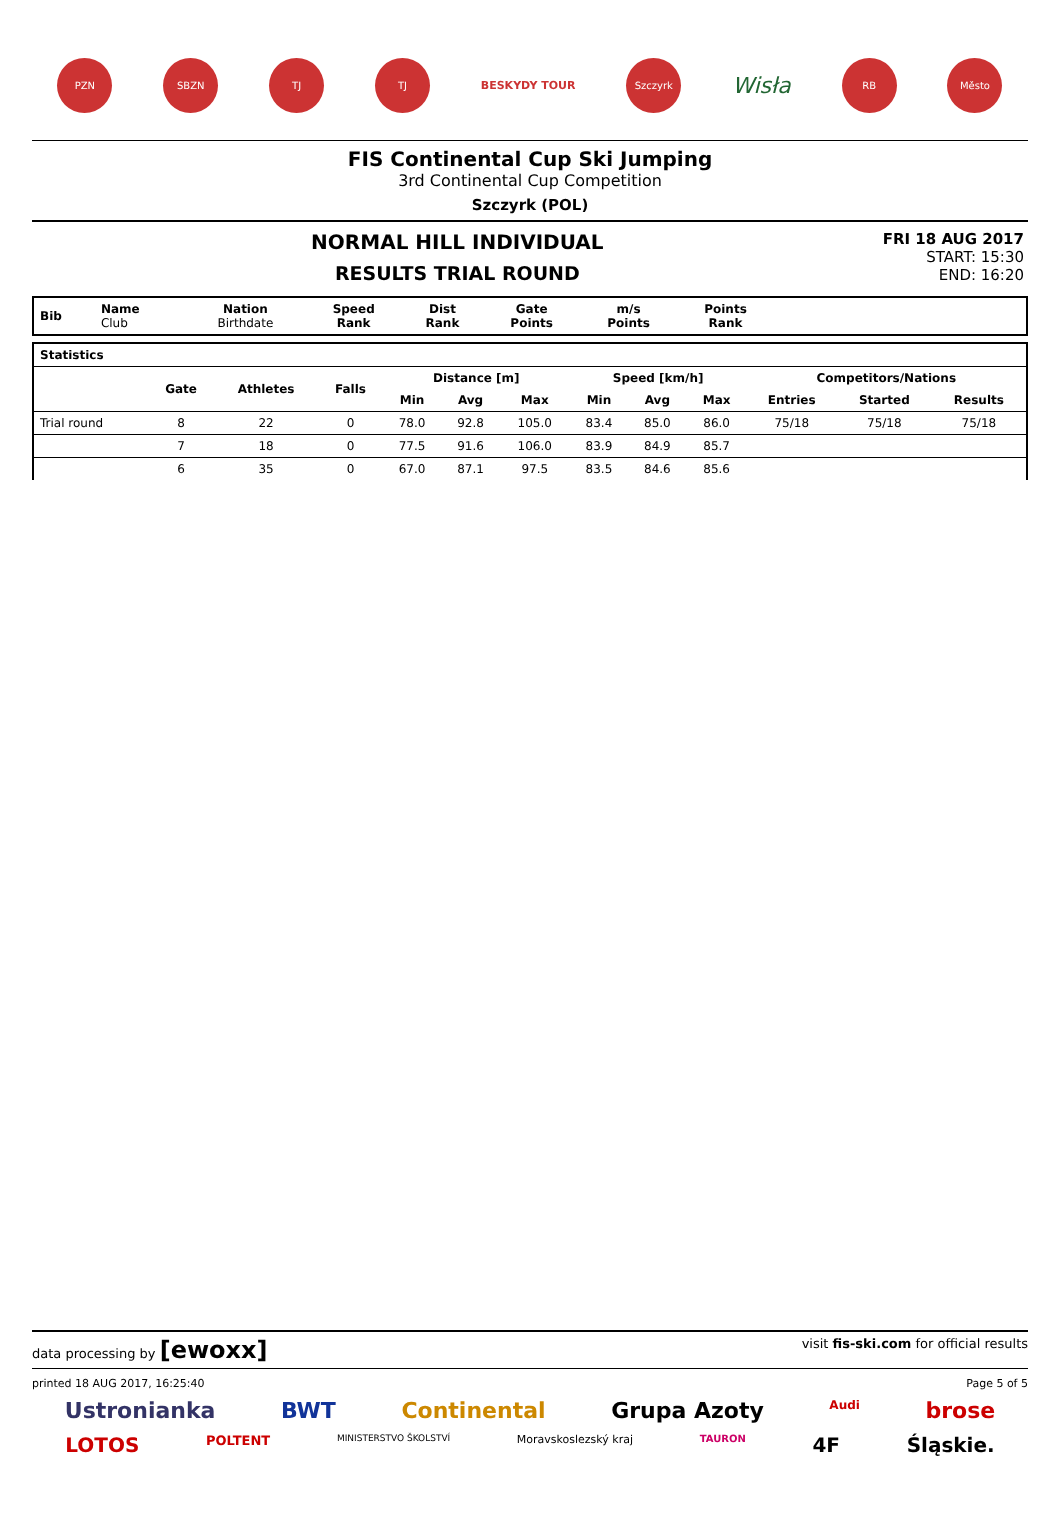PZN SBZN TJ TJ
BESKYDY TOUR
Szczyrk
Wisła
RB Město
FIS Continental Cup Ski Jumping
3rd Continental Cup Competition
Szczyrk (POL)
NORMAL HILL INDIVIDUAL
RESULTS TRIAL ROUND
FRI 18 AUG 2017
START: 15:30
END: 16:20
| Bib | Name Club | Nation Birthdate | Speed Rank | Dist Rank | Gate Points | m/s Points | Points Rank | |
| --- | --- | --- | --- | --- | --- | --- | --- | --- |
| Statistics | | | | | | | | | | | | |
| --- | --- | --- | --- | --- | --- | --- | --- | --- | --- | --- | --- | --- |
| | Gate | Athletes | Falls | Distance [m] | | | Speed [km/h] | | | Competitors/Nations | | |
| | | | | Min | Avg | Max | Min | Avg | Max | Entries | Started | Results |
| Trial round | 8 | 22 | 0 | 78.0 | 92.8 | 105.0 | 83.4 | 85.0 | 86.0 | 75/18 | 75/18 | 75/18 |
| | 7 | 18 | 0 | 77.5 | 91.6 | 106.0 | 83.9 | 84.9 | 85.7 | | | |
| | 6 | 35 | 0 | 67.0 | 87.1 | 97.5 | 83.5 | 84.6 | 85.6 | | | |
data processing by [ewoxx] visit fis-ski.com for official results
printed 18 AUG 2017, 16:25:40 Page 5 of 5
Ustronianka BWT Continental Grupa Azoty Audi brose
LOTOS POLTENT MINISTERSTVO ŠKOLSTVÍ Moravskoslezský kraj TAURON 4F Śląskie.